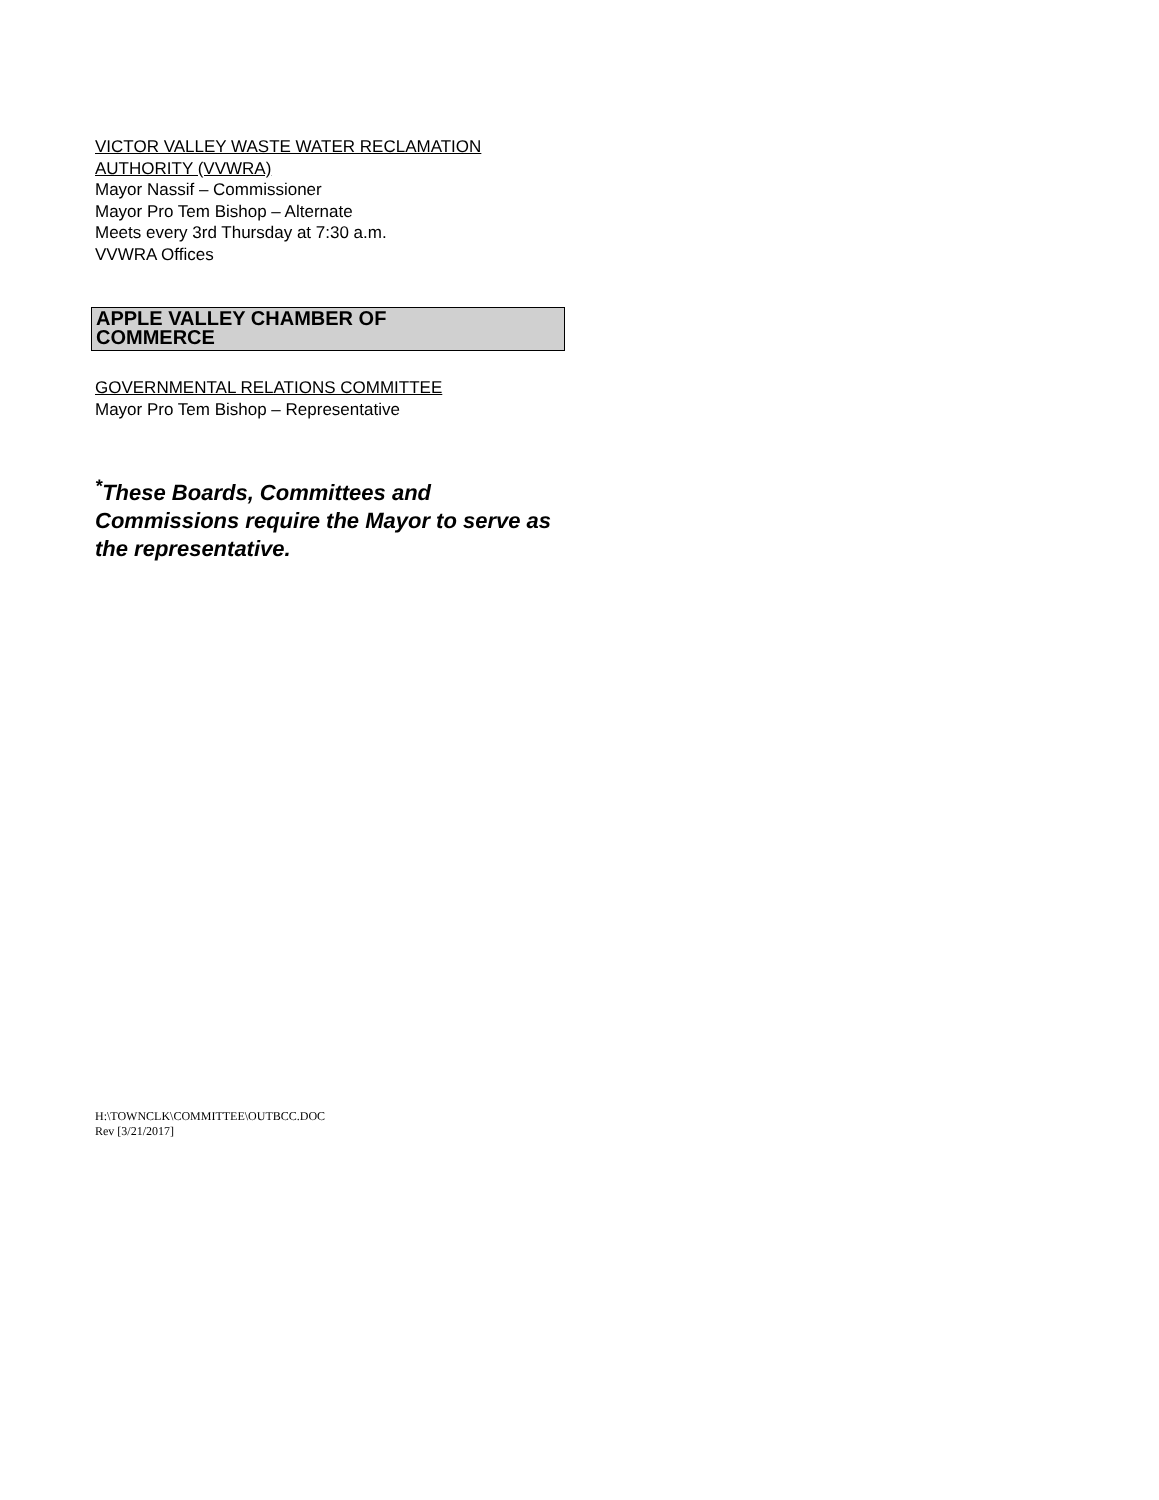VICTOR VALLEY WASTE WATER RECLAMATION AUTHORITY (VVWRA)
Mayor Nassif – Commissioner
Mayor Pro Tem Bishop – Alternate
Meets every 3rd Thursday at 7:30 a.m.
VVWRA Offices
APPLE VALLEY CHAMBER OF
COMMERCE
GOVERNMENTAL RELATIONS COMMITTEE
Mayor Pro Tem Bishop – Representative
<sup>*</sup> These Boards, Committees and Commissions require the Mayor to serve as the representative.
H:\TOWNCLK\COMMITTEE\OUTBCC.DOC
Rev [3/21/2017]